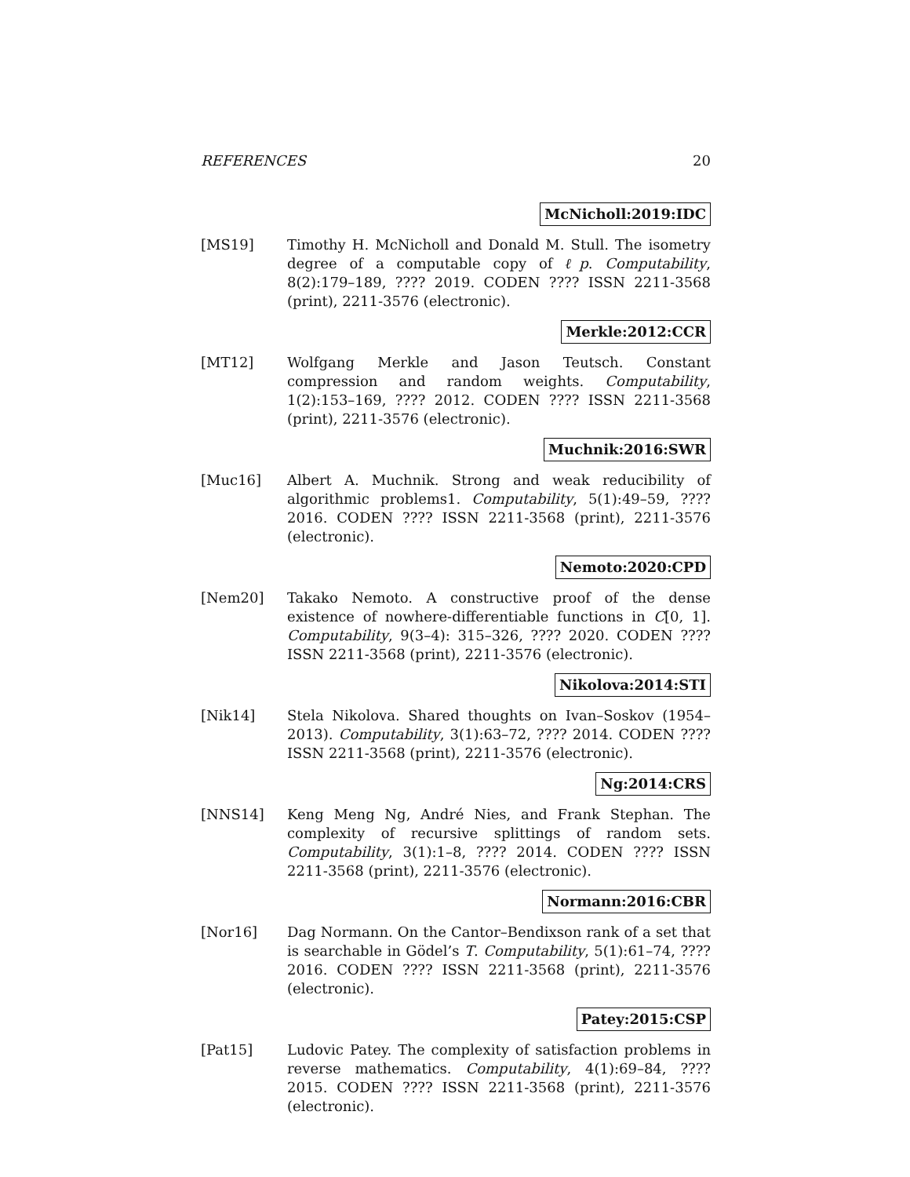REFERENCES 20
McNicholl:2019:IDC
[MS19] Timothy H. McNicholl and Donald M. Stull. The isometry degree of a computable copy of ℓp. Computability, 8(2):179–189, ???? 2019. CODEN ???? ISSN 2211-3568 (print), 2211-3576 (electronic).
Merkle:2012:CCR
[MT12] Wolfgang Merkle and Jason Teutsch. Constant compression and random weights. Computability, 1(2):153–169, ???? 2012. CODEN ???? ISSN 2211-3568 (print), 2211-3576 (electronic).
Muchnik:2016:SWR
[Muc16] Albert A. Muchnik. Strong and weak reducibility of algorithmic problems1. Computability, 5(1):49–59, ???? 2016. CODEN ???? ISSN 2211-3568 (print), 2211-3576 (electronic).
Nemoto:2020:CPD
[Nem20] Takako Nemoto. A constructive proof of the dense existence of nowhere-differentiable functions in C[0, 1]. Computability, 9(3–4): 315–326, ???? 2020. CODEN ???? ISSN 2211-3568 (print), 2211-3576 (electronic).
Nikolova:2014:STI
[Nik14] Stela Nikolova. Shared thoughts on Ivan–Soskov (1954–2013). Computability, 3(1):63–72, ???? 2014. CODEN ???? ISSN 2211-3568 (print), 2211-3576 (electronic).
Ng:2014:CRS
[NNS14] Keng Meng Ng, André Nies, and Frank Stephan. The complexity of recursive splittings of random sets. Computability, 3(1):1–8, ???? 2014. CODEN ???? ISSN 2211-3568 (print), 2211-3576 (electronic).
Normann:2016:CBR
[Nor16] Dag Normann. On the Cantor–Bendixson rank of a set that is searchable in Gödel’s T. Computability, 5(1):61–74, ???? 2016. CODEN ???? ISSN 2211-3568 (print), 2211-3576 (electronic).
Patey:2015:CSP
[Pat15] Ludovic Patey. The complexity of satisfaction problems in reverse mathematics. Computability, 4(1):69–84, ???? 2015. CODEN ???? ISSN 2211-3568 (print), 2211-3576 (electronic).